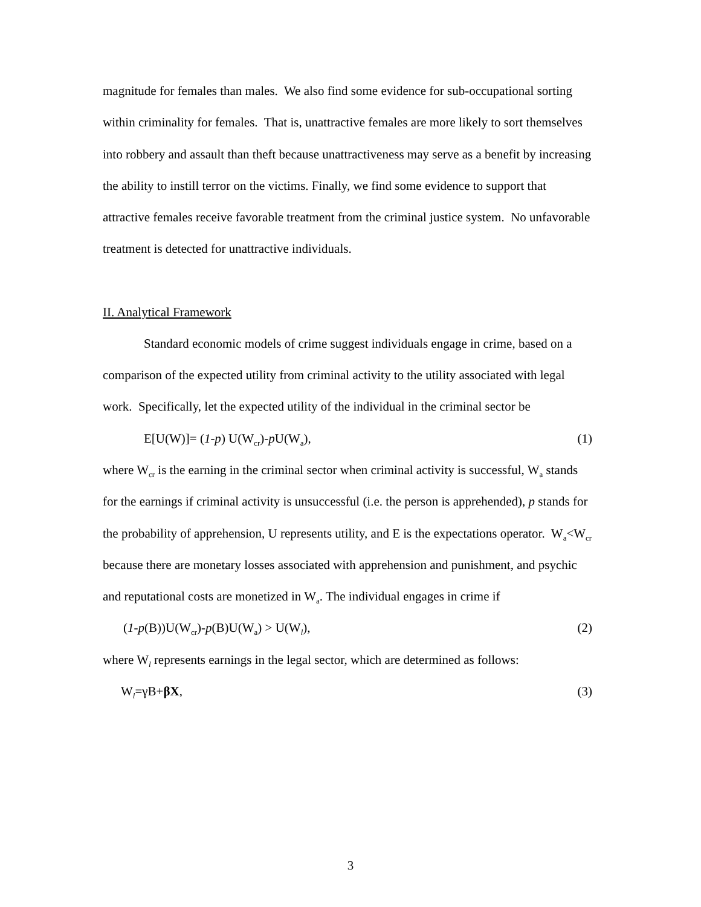magnitude for females than males. We also find some evidence for sub-occupational sorting within criminality for females. That is, unattractive females are more likely to sort themselves into robbery and assault than theft because unattractiveness may serve as a benefit by increasing the ability to instill terror on the victims. Finally, we find some evidence to support that attractive females receive favorable treatment from the criminal justice system. No unfavorable treatment is detected for unattractive individuals.
II. Analytical Framework
Standard economic models of crime suggest individuals engage in crime, based on a comparison of the expected utility from criminal activity to the utility associated with legal work. Specifically, let the expected utility of the individual in the criminal sector be
E[U(W)]= (1-p) U(W<sub>cr</sub>)-p U(W<sub>a</sub>), (1)
where W<sub>cr</sub> is the earning in the criminal sector when criminal activity is successful, W<sub>a</sub> stands for the earnings if criminal activity is unsuccessful (i.e. the person is apprehended), p stands for the probability of apprehension, U represents utility, and E is the expectations operator. W<sub>a</sub><W<sub>cr</sub> because there are monetary losses associated with apprehension and punishment, and psychic and reputational costs are monetized in W<sub>a</sub>. The individual engages in crime if
(1-p(B))U(W<sub>cr</sub>)-p(B)U(W<sub>a</sub>) > U(W<sub>l</sub>), (2)
where W<sub>l</sub> represents earnings in the legal sector, which are determined as follows:
W<sub>l</sub>=γB+βX, (3)
3